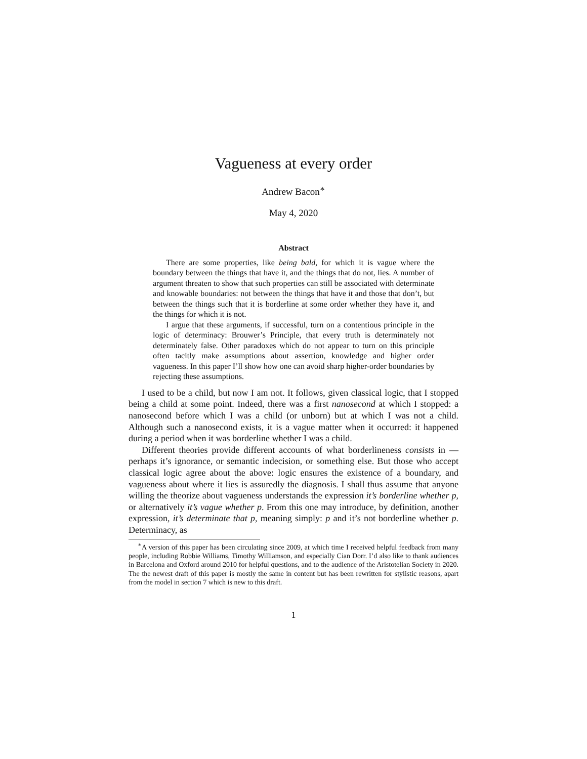Vagueness at every order
Andrew Bacon<sup>∗</sup>
May 4, 2020
Abstract
There are some properties, like being bald, for which it is vague where the boundary between the things that have it, and the things that do not, lies. A number of argument threaten to show that such properties can still be associated with determinate and knowable boundaries: not between the things that have it and those that don’t, but between the things such that it is borderline at some order whether they have it, and the things for which it is not.
I argue that these arguments, if successful, turn on a contentious principle in the logic of determinacy: Brouwer’s Principle, that every truth is determinately not determinately false. Other paradoxes which do not appear to turn on this principle often tacitly make assumptions about assertion, knowledge and higher order vagueness. In this paper I’ll show how one can avoid sharp higher-order boundaries by rejecting these assumptions.
I used to be a child, but now I am not. It follows, given classical logic, that I stopped being a child at some point. Indeed, there was a first nanosecond at which I stopped: a nanosecond before which I was a child (or unborn) but at which I was not a child. Although such a nanosecond exists, it is a vague matter when it occurred: it happened during a period when it was borderline whether I was a child.
Different theories provide different accounts of what borderlineness consists in — perhaps it’s ignorance, or semantic indecision, or something else. But those who accept classical logic agree about the above: logic ensures the existence of a boundary, and vagueness about where it lies is assuredly the diagnosis. I shall thus assume that anyone willing the theorize about vagueness understands the expression it’s borderline whether p, or alternatively it’s vague whether p. From this one may introduce, by definition, another expression, it’s determinate that p, meaning simply: p and it’s not borderline whether p. Determinacy, as
<sup>∗</sup>A version of this paper has been circulating since 2009, at which time I received helpful feedback from many people, including Robbie Williams, Timothy Williamson, and especially Cian Dorr. I’d also like to thank audiences in Barcelona and Oxford around 2010 for helpful questions, and to the audience of the Aristotelian Society in 2020. The the newest draft of this paper is mostly the same in content but has been rewritten for stylistic reasons, apart from the model in section 7 which is new to this draft.
1